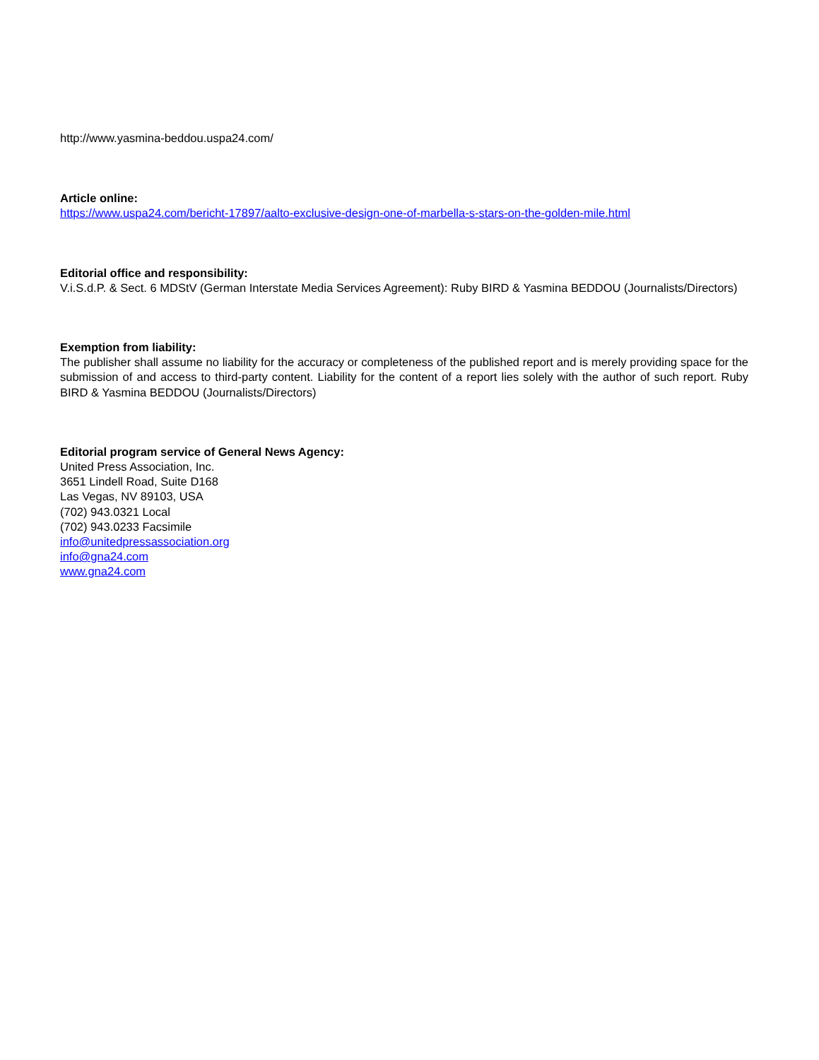http://www.yasmina-beddou.uspa24.com/
Article online:
https://www.uspa24.com/bericht-17897/aalto-exclusive-design-one-of-marbella-s-stars-on-the-golden-mile.html
Editorial office and responsibility:
V.i.S.d.P. & Sect. 6 MDStV (German Interstate Media Services Agreement): Ruby BIRD & Yasmina BEDDOU (Journalists/Directors)
Exemption from liability:
The publisher shall assume no liability for the accuracy or completeness of the published report and is merely providing space for the submission of and access to third-party content. Liability for the content of a report lies solely with the author of such report. Ruby BIRD & Yasmina BEDDOU (Journalists/Directors)
Editorial program service of General News Agency:
United Press Association, Inc.
3651 Lindell Road, Suite D168
Las Vegas, NV 89103, USA
(702) 943.0321 Local
(702) 943.0233 Facsimile
info@unitedpressassociation.org
info@gna24.com
www.gna24.com